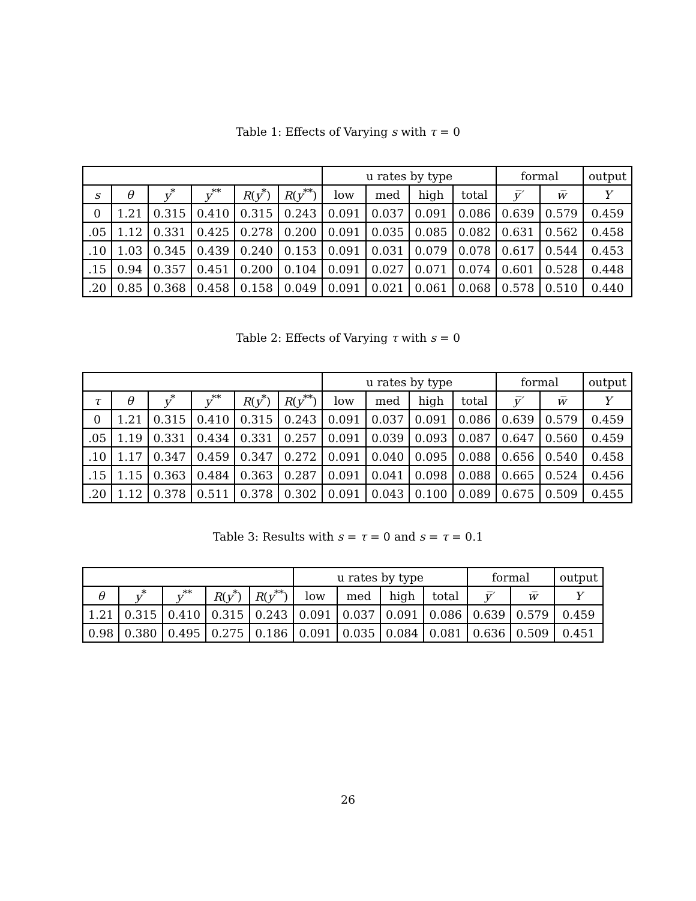Table 1: Effects of Varying s with τ = 0
| | | | | | | u rates by type | | | | formal | | output |
| --- | --- | --- | --- | --- | --- | --- | --- | --- | --- | --- | --- | --- |
| s | θ | y<sup>*</sup> | y<sup>**</sup> | R ( y<sup>*</sup>) | R ( y<sup>**</sup>) | low | med | high | total | y̅′ | w̅ | Y |
| 0 | 1.21 | 0.315 | 0.410 | 0.315 | 0.243 | 0.091 | 0.037 | 0.091 | 0.086 | 0.639 | 0.579 | 0.459 |
| .05 | 1.12 | 0.331 | 0.425 | 0.278 | 0.200 | 0.091 | 0.035 | 0.085 | 0.082 | 0.631 | 0.562 | 0.458 |
| .10 | 1.03 | 0.345 | 0.439 | 0.240 | 0.153 | 0.091 | 0.031 | 0.079 | 0.078 | 0.617 | 0.544 | 0.453 |
| .15 | 0.94 | 0.357 | 0.451 | 0.200 | 0.104 | 0.091 | 0.027 | 0.071 | 0.074 | 0.601 | 0.528 | 0.448 |
| .20 | 0.85 | 0.368 | 0.458 | 0.158 | 0.049 | 0.091 | 0.021 | 0.061 | 0.068 | 0.578 | 0.510 | 0.440 |
Table 2: Effects of Varying τ with s = 0
| | | | | | | u rates by type | | | | formal | | output |
| --- | --- | --- | --- | --- | --- | --- | --- | --- | --- | --- | --- | --- |
| τ | θ | y<sup>*</sup> | y<sup>**</sup> | R ( y<sup>*</sup>) | R ( y<sup>**</sup>) | low | med | high | total | y̅′ | w̅ | Y |
| 0 | 1.21 | 0.315 | 0.410 | 0.315 | 0.243 | 0.091 | 0.037 | 0.091 | 0.086 | 0.639 | 0.579 | 0.459 |
| .05 | 1.19 | 0.331 | 0.434 | 0.331 | 0.257 | 0.091 | 0.039 | 0.093 | 0.087 | 0.647 | 0.560 | 0.459 |
| .10 | 1.17 | 0.347 | 0.459 | 0.347 | 0.272 | 0.091 | 0.040 | 0.095 | 0.088 | 0.656 | 0.540 | 0.458 |
| .15 | 1.15 | 0.363 | 0.484 | 0.363 | 0.287 | 0.091 | 0.041 | 0.098 | 0.088 | 0.665 | 0.524 | 0.456 |
| .20 | 1.12 | 0.378 | 0.511 | 0.378 | 0.302 | 0.091 | 0.043 | 0.100 | 0.089 | 0.675 | 0.509 | 0.455 |
Table 3: Results with s = τ = 0 and s = τ = 0.1
| | | | | | u rates by type | | | | formal | | output |
| --- | --- | --- | --- | --- | --- | --- | --- | --- | --- | --- | --- |
| θ | y<sup>*</sup> | y<sup>**</sup> | R ( y<sup>*</sup>) | R ( y<sup>**</sup>) | low | med | high | total | y̅′ | w̅ | Y |
| 1.21 | 0.315 | 0.410 | 0.315 | 0.243 | 0.091 | 0.037 | 0.091 | 0.086 | 0.639 | 0.579 | 0.459 |
| 0.98 | 0.380 | 0.495 | 0.275 | 0.186 | 0.091 | 0.035 | 0.084 | 0.081 | 0.636 | 0.509 | 0.451 |
26